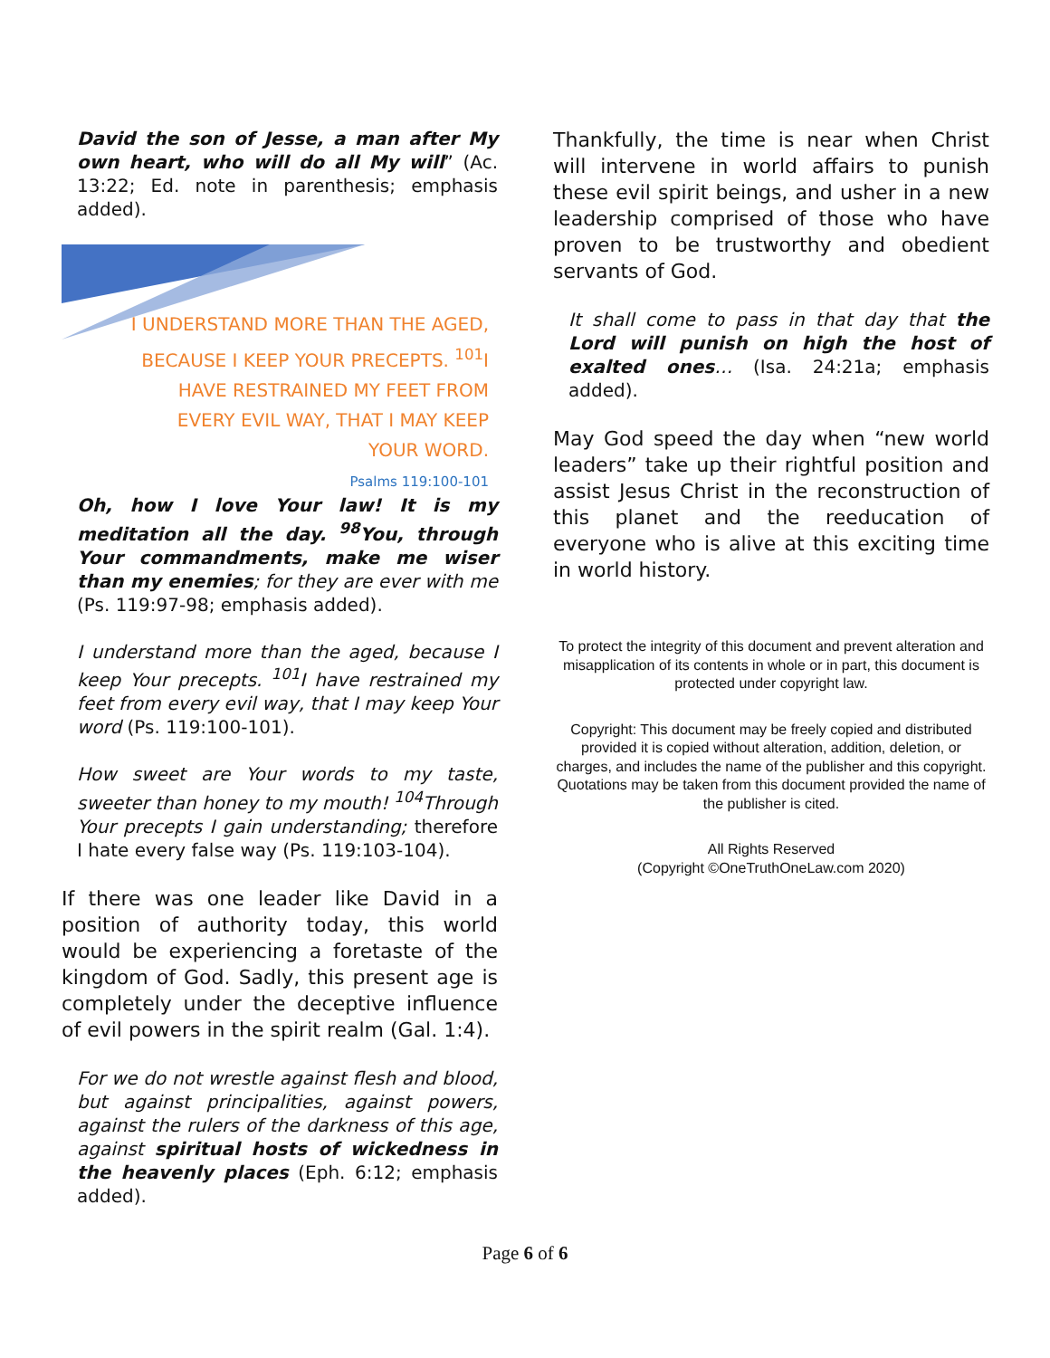David the son of Jesse, a man after My own heart, who will do all My will” (Ac. 13:22; Ed. note in parenthesis; emphasis added).
I UNDERSTAND MORE THAN THE AGED,
BECAUSE I KEEP YOUR PRECEPTS. <sup>101</sup>I
HAVE RESTRAINED MY FEET FROM
EVERY EVIL WAY, THAT I MAY KEEP
YOUR WORD.
Psalms 119:100-101
Oh, how I love Your law! It is my meditation all the day. <sup>98</sup>You, through Your commandments, make me wiser than my enemies; for they are ever with me (Ps. 119:97-98; emphasis added).
I understand more than the aged, because I keep Your precepts. <sup>101</sup>I have restrained my feet from every evil way, that I may keep Your word (Ps. 119:100-101).
How sweet are Your words to my taste, sweeter than honey to my mouth! <sup>104</sup>Through Your precepts I gain understanding; therefore I hate every false way (Ps. 119:103-104).
If there was one leader like David in a position of authority today, this world would be experiencing a foretaste of the kingdom of God. Sadly, this present age is completely under the deceptive influence of evil powers in the spirit realm (Gal. 1:4).
For we do not wrestle against flesh and blood, but against principalities, against powers, against the rulers of the darkness of this age, against spiritual hosts of wickedness in the heavenly places (Eph. 6:12; emphasis added).
Thankfully, the time is near when Christ will intervene in world affairs to punish these evil spirit beings, and usher in a new leadership comprised of those who have proven to be trustworthy and obedient servants of God.
It shall come to pass in that day that the Lord will punish on high the host of exalted ones… (Isa. 24:21a; emphasis added).
May God speed the day when “new world leaders” take up their rightful position and assist Jesus Christ in the reconstruction of this planet and the reeducation of everyone who is alive at this exciting time in world history.
To protect the integrity of this document and prevent alteration and misapplication of its contents in whole or in part, this document is protected under copyright law.
Copyright: This document may be freely copied and distributed provided it is copied without alteration, addition, deletion, or charges, and includes the name of the publisher and this copyright. Quotations may be taken from this document provided the name of the publisher is cited.
All Rights Reserved
(Copyright ©OneTruthOneLaw.com 2020)
Page 6 of 6